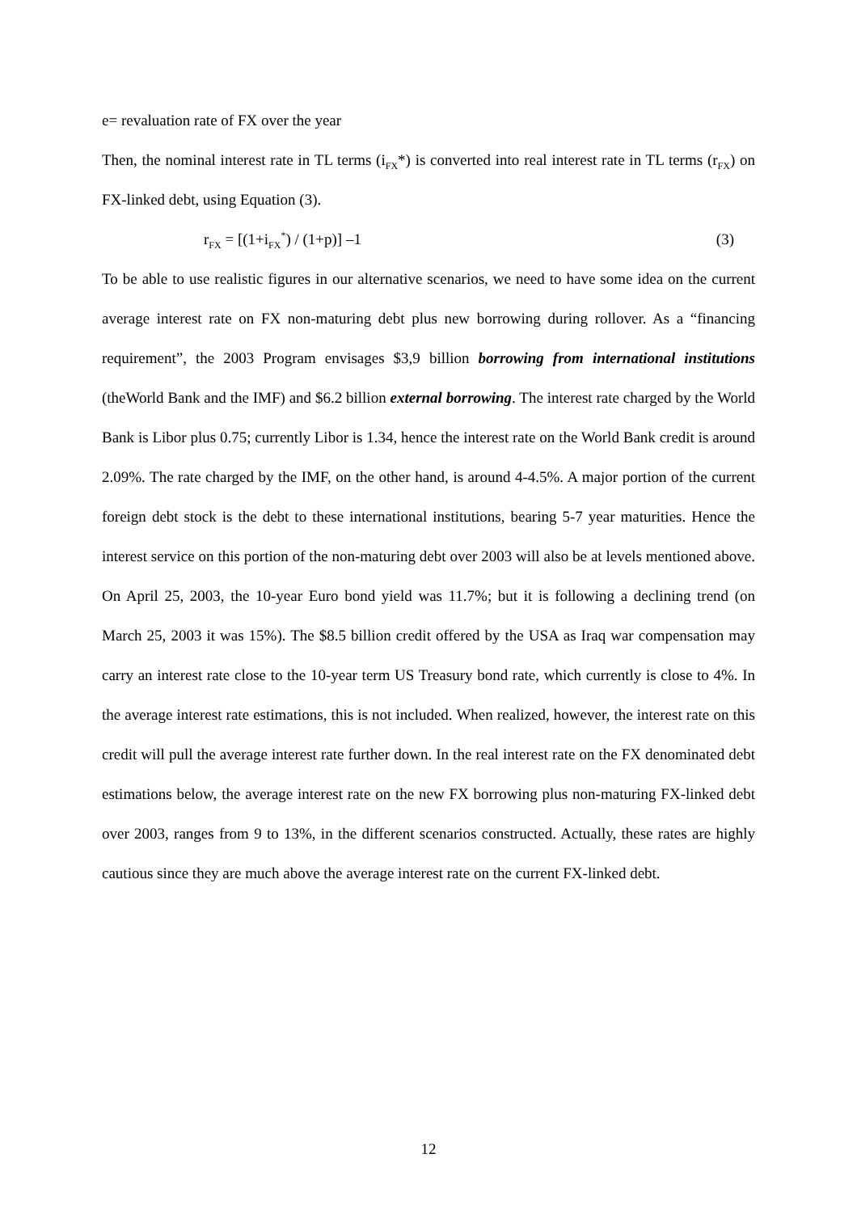e= revaluation rate of FX over the year
Then, the nominal interest rate in TL terms (i<sub>FX</sub>*) is converted into real interest rate in TL terms (r<sub>FX</sub>) on FX-linked debt, using Equation (3).
r<sub>FX</sub> = [(1+i<sub>FX</sub><sup>*</sup>) / (1+p)] –1 (3)
To be able to use realistic figures in our alternative scenarios, we need to have some idea on the current average interest rate on FX non-maturing debt plus new borrowing during rollover. As a “financing requirement”, the 2003 Program envisages $3,9 billion borrowing from international institutions (theWorld Bank and the IMF) and $6.2 billion external borrowing. The interest rate charged by the World Bank is Libor plus 0.75; currently Libor is 1.34, hence the interest rate on the World Bank credit is around 2.09%. The rate charged by the IMF, on the other hand, is around 4-4.5%. A major portion of the current foreign debt stock is the debt to these international institutions, bearing 5-7 year maturities. Hence the interest service on this portion of the non-maturing debt over 2003 will also be at levels mentioned above. On April 25, 2003, the 10-year Euro bond yield was 11.7%; but it is following a declining trend (on March 25, 2003 it was 15%). The $8.5 billion credit offered by the USA as Iraq war compensation may carry an interest rate close to the 10-year term US Treasury bond rate, which currently is close to 4%. In the average interest rate estimations, this is not included. When realized, however, the interest rate on this credit will pull the average interest rate further down. In the real interest rate on the FX denominated debt estimations below, the average interest rate on the new FX borrowing plus non-maturing FX-linked debt over 2003, ranges from 9 to 13%, in the different scenarios constructed. Actually, these rates are highly cautious since they are much above the average interest rate on the current FX-linked debt.
12